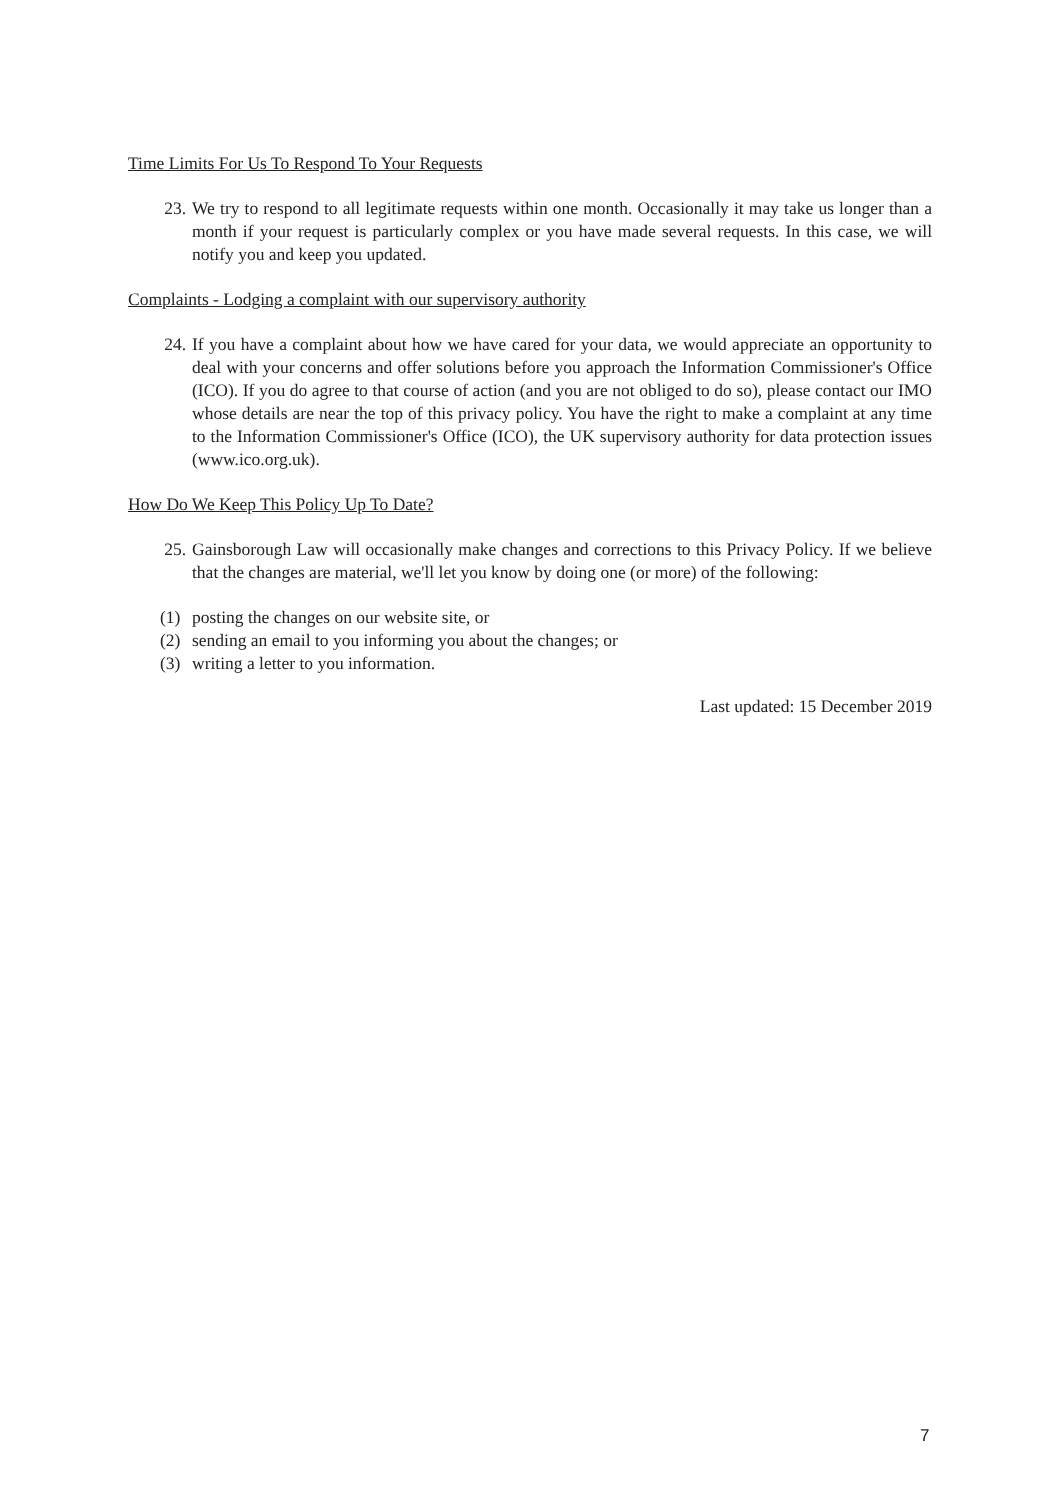Time Limits For Us To Respond To Your Requests
23. We try to respond to all legitimate requests within one month. Occasionally it may take us longer than a month if your request is particularly complex or you have made several requests. In this case, we will notify you and keep you updated.
Complaints - Lodging a complaint with our supervisory authority
24. If you have a complaint about how we have cared for your data, we would appreciate an opportunity to deal with your concerns and offer solutions before you approach the Information Commissioner's Office (ICO). If you do agree to that course of action (and you are not obliged to do so), please contact our IMO whose details are near the top of this privacy policy. You have the right to make a complaint at any time to the Information Commissioner's Office (ICO), the UK supervisory authority for data protection issues (www.ico.org.uk).
How Do We Keep This Policy Up To Date?
25. Gainsborough Law will occasionally make changes and corrections to this Privacy Policy. If we believe that the changes are material, we'll let you know by doing one (or more) of the following:
(1) posting the changes on our website site, or
(2) sending an email to you informing you about the changes; or
(3) writing a letter to you information.
Last updated: 15 December 2019
7